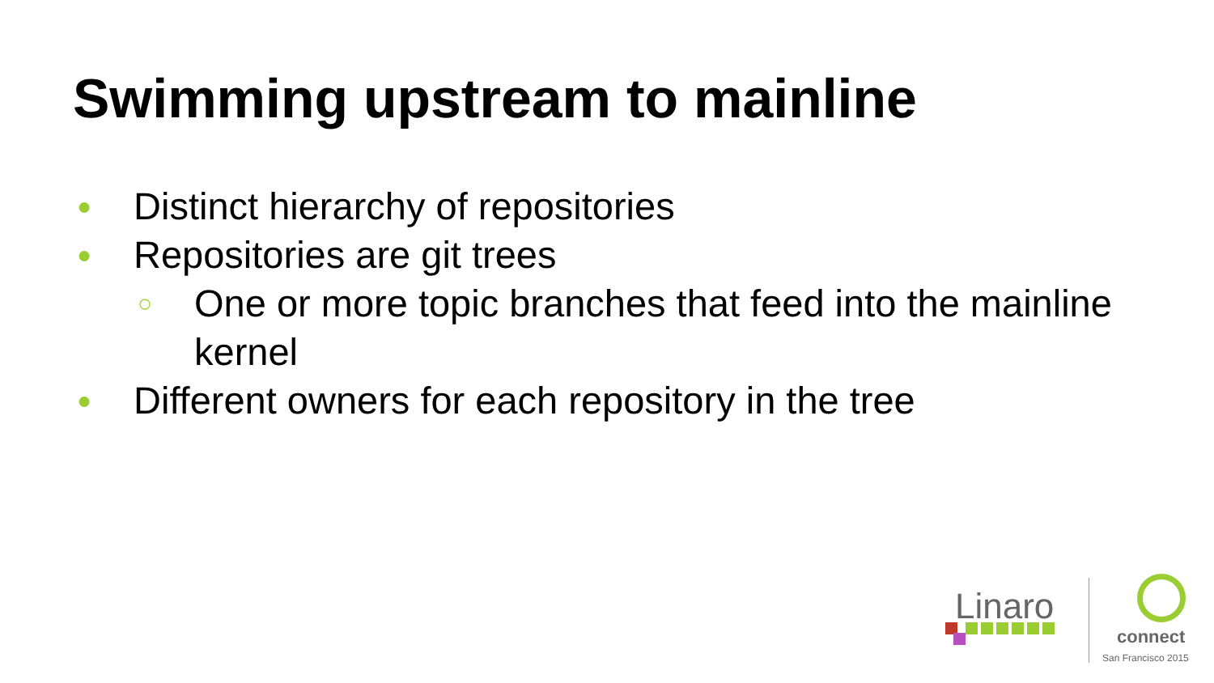Swimming upstream to mainline
● Distinct hierarchy of repositories
● Repositories are git trees
○ One or more topic branches that feed into the mainline kernel
● Different owners for each repository in the tree
Linaro
connect
San Francisco 2015